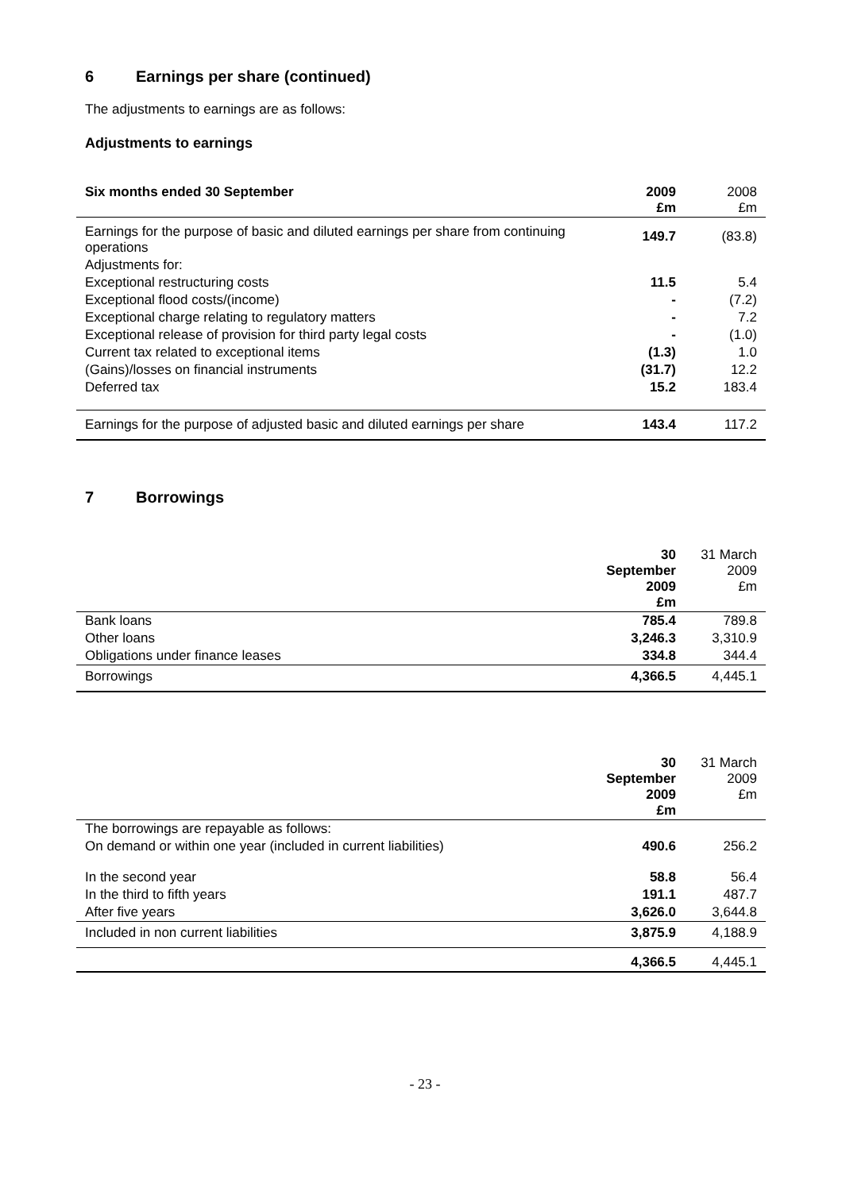6 Earnings per share (continued)
The adjustments to earnings are as follows:
Adjustments to earnings
| Six months ended 30 September | 2009 £m | 2008 £m |
| Earnings for the purpose of basic and diluted earnings per share from continuing operations | 149.7 | (83.8) |
| Adjustments for: | | |
| Exceptional restructuring costs | 11.5 | 5.4 |
| Exceptional flood costs/(income) | - | (7.2) |
| Exceptional charge relating to regulatory matters | - | 7.2 |
| Exceptional release of provision for third party legal costs | - | (1.0) |
| Current tax related to exceptional items | (1.3) | 1.0 |
| (Gains)/losses on financial instruments | (31.7) | 12.2 |
| Deferred tax | 15.2 | 183.4 |
| Earnings for the purpose of adjusted basic and diluted earnings per share | 143.4 | 117.2 |
7 Borrowings
| | 30 September 2009 £m | 31 March 2009 £m |
| Bank loans | 785.4 | 789.8 |
| Other loans | 3,246.3 | 3,310.9 |
| Obligations under finance leases | 334.8 | 344.4 |
| Borrowings | 4,366.5 | 4,445.1 |
| | 30 September 2009 £m | 31 March 2009 £m |
| The borrowings are repayable as follows: | | |
| On demand or within one year (included in current liabilities) | 490.6 | 256.2 |
| In the second year | 58.8 | 56.4 |
| In the third to fifth years | 191.1 | 487.7 |
| After five years | 3,626.0 | 3,644.8 |
| Included in non current liabilities | 3,875.9 | 4,188.9 |
| | 4,366.5 | 4,445.1 |
- 23 -